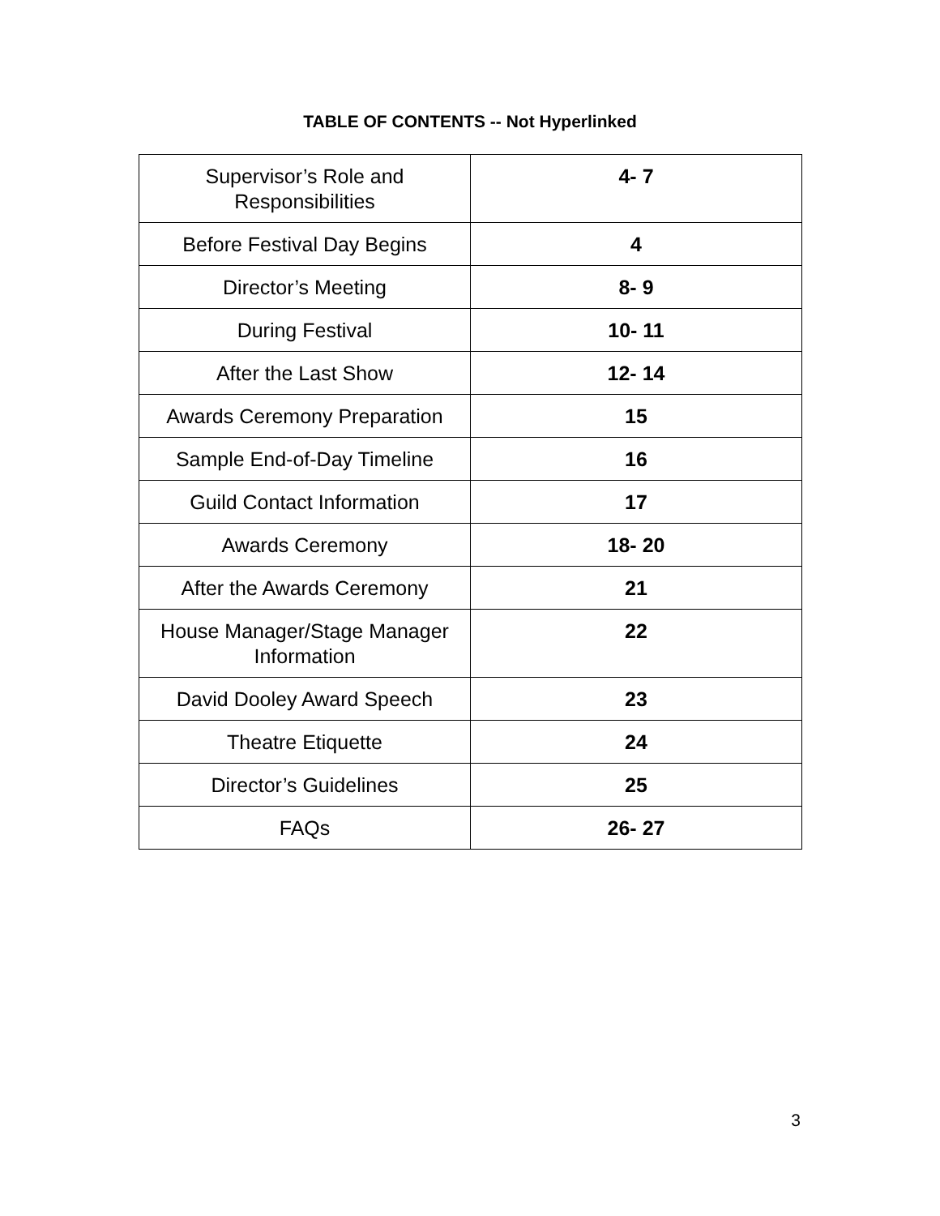TABLE OF CONTENTS -- Not Hyperlinked
| Supervisor’s Role and Responsibilities | 4- 7 |
| Before Festival Day Begins | 4 |
| Director’s Meeting | 8- 9 |
| During Festival | 10- 11 |
| After the Last Show | 12- 14 |
| Awards Ceremony Preparation | 15 |
| Sample End-of-Day Timeline | 16 |
| Guild Contact Information | 17 |
| Awards Ceremony | 18- 20 |
| After the Awards Ceremony | 21 |
| House Manager/Stage Manager Information | 22 |
| David Dooley Award Speech | 23 |
| Theatre Etiquette | 24 |
| Director’s Guidelines | 25 |
| FAQs | 26- 27 |
3